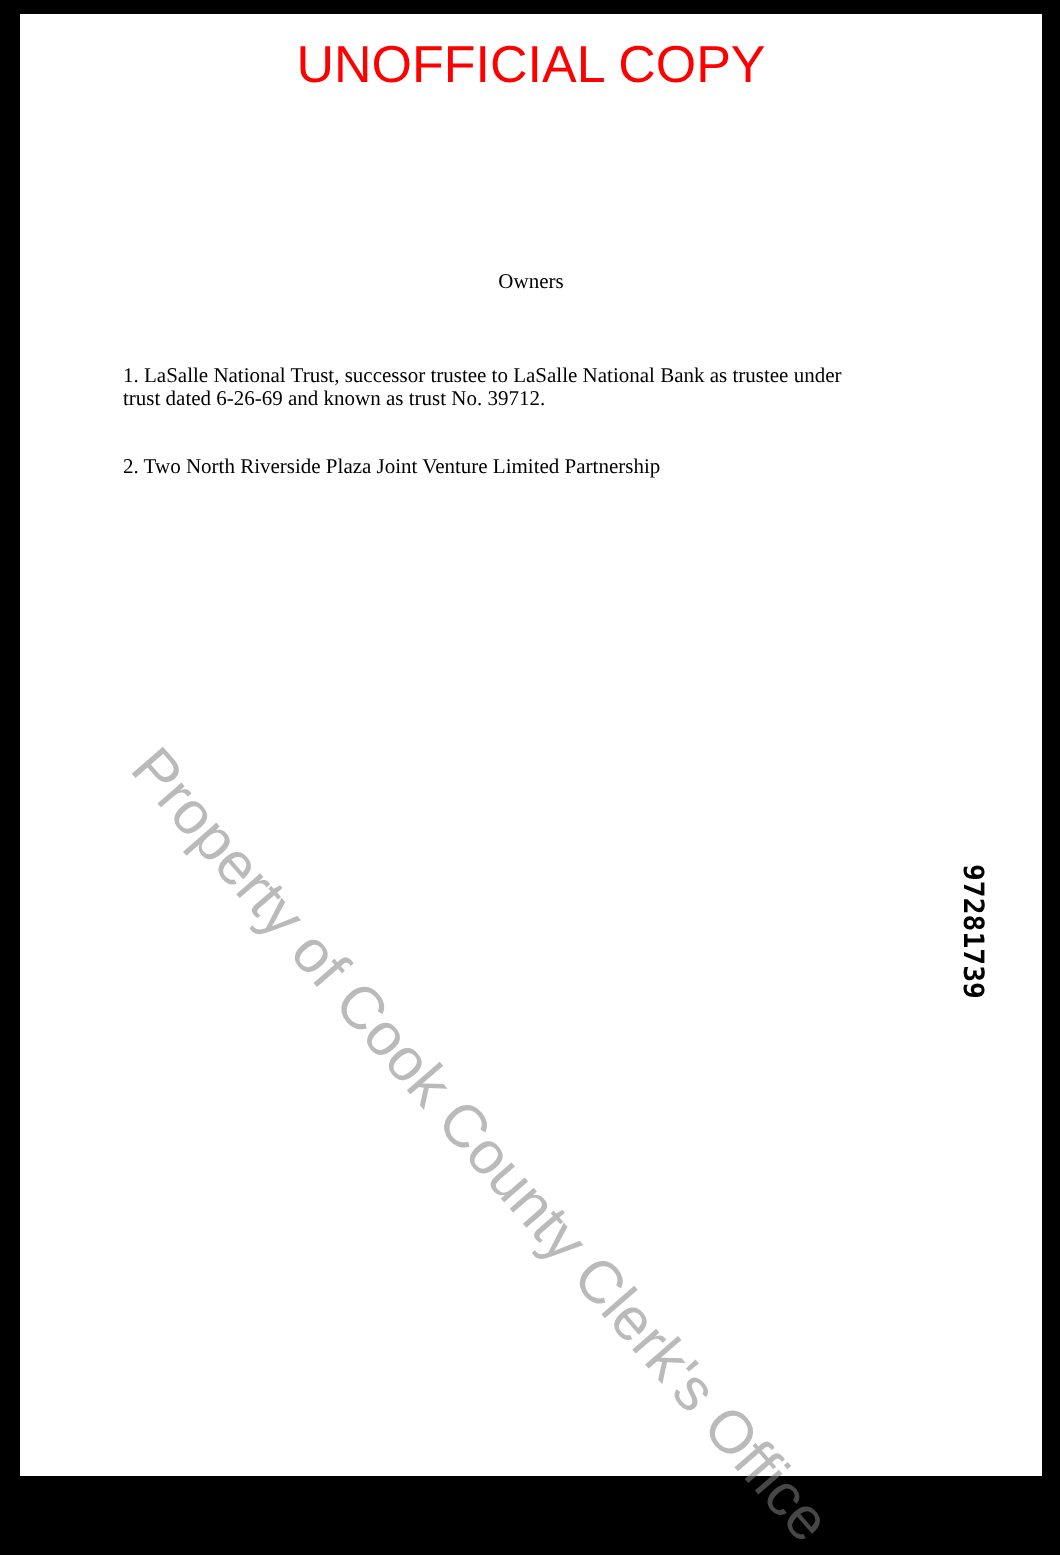UNOFFICIAL COPY
Owners
1. LaSalle National Trust, successor trustee to LaSalle National Bank as trustee under trust dated 6-26-69 and known as trust No. 39712.
2. Two North Riverside Plaza Joint Venture Limited Partnership
Property of Cook County Clerk's Office
97281739